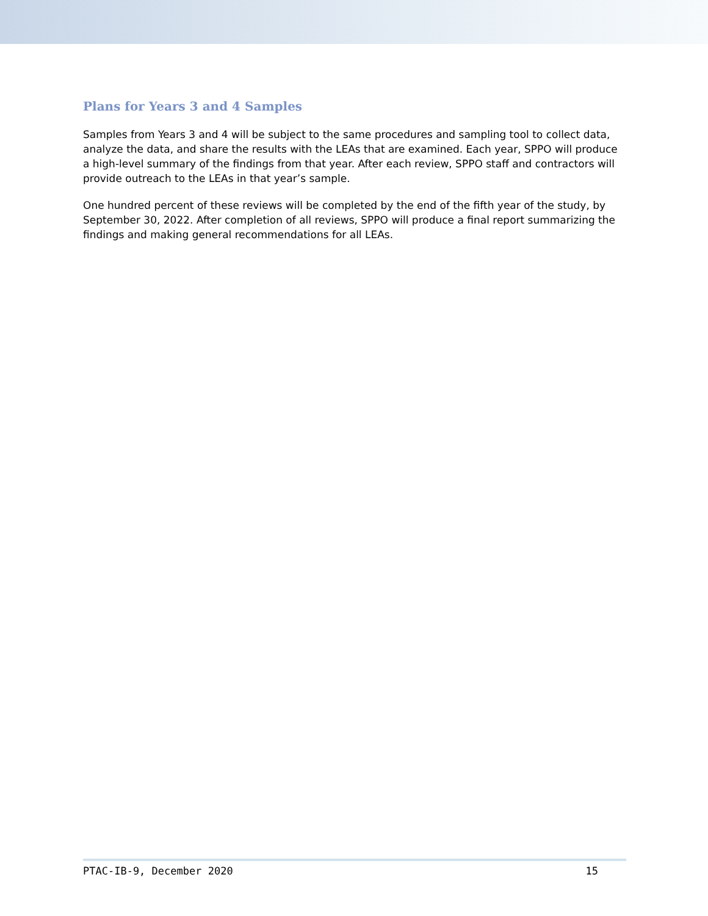Plans for Years 3 and 4 Samples
Samples from Years 3 and 4 will be subject to the same procedures and sampling tool to collect data, analyze the data, and share the results with the LEAs that are examined. Each year, SPPO will produce a high-level summary of the findings from that year. After each review, SPPO staff and contractors will provide outreach to the LEAs in that year’s sample.
One hundred percent of these reviews will be completed by the end of the fifth year of the study, by September 30, 2022. After completion of all reviews, SPPO will produce a final report summarizing the findings and making general recommendations for all LEAs.
PTAC-IB-9, December 2020 15